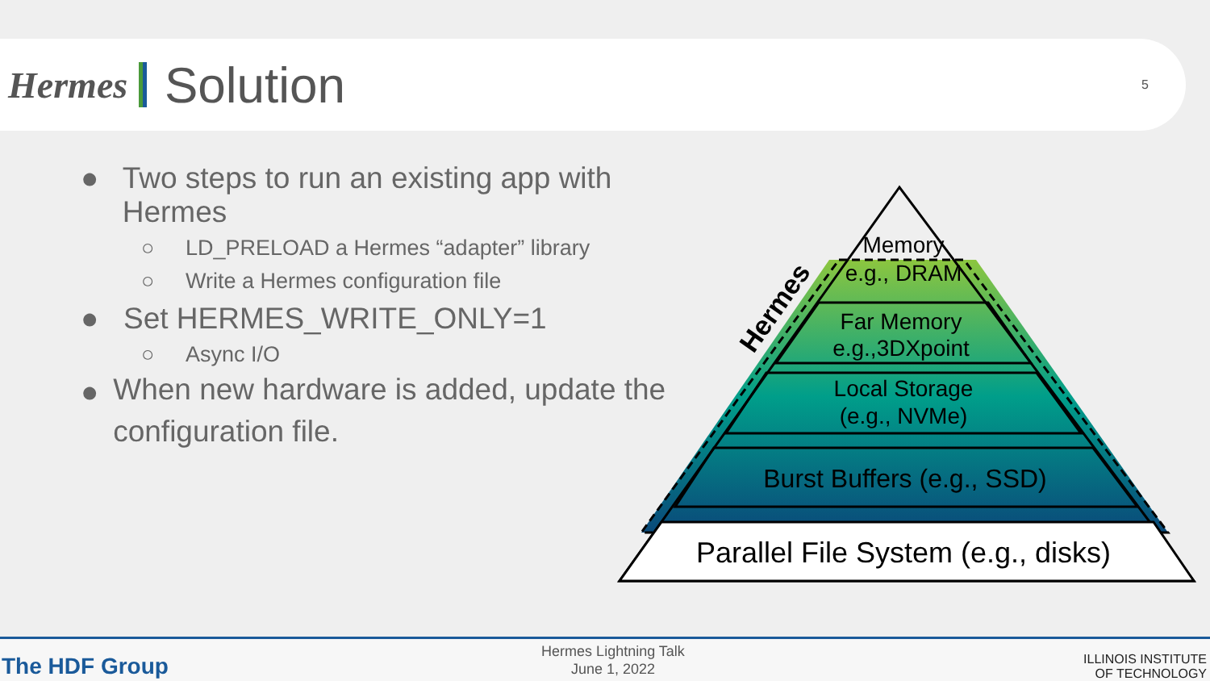Hermes
Solution
5
● Two steps to run an existing app with Hermes
○ LD_PRELOAD a Hermes “adapter” library
○ Write a Hermes configuration file
● Set HERMES_WRITE_ONLY=1
○ Async I/O
● When new hardware is added, update the configuration file.
Memory
e.g., DRAM
Far Memory
e.g.,3DXpoint
Local Storage
(e.g., NVMe)
Burst Buffers (e.g., SSD)
Parallel File System (e.g., disks)
Hermes
The HDF Group
Hermes Lightning Talk
June 1, 2022
ILLINOIS INSTITUTE
OF TECHNOLOGY